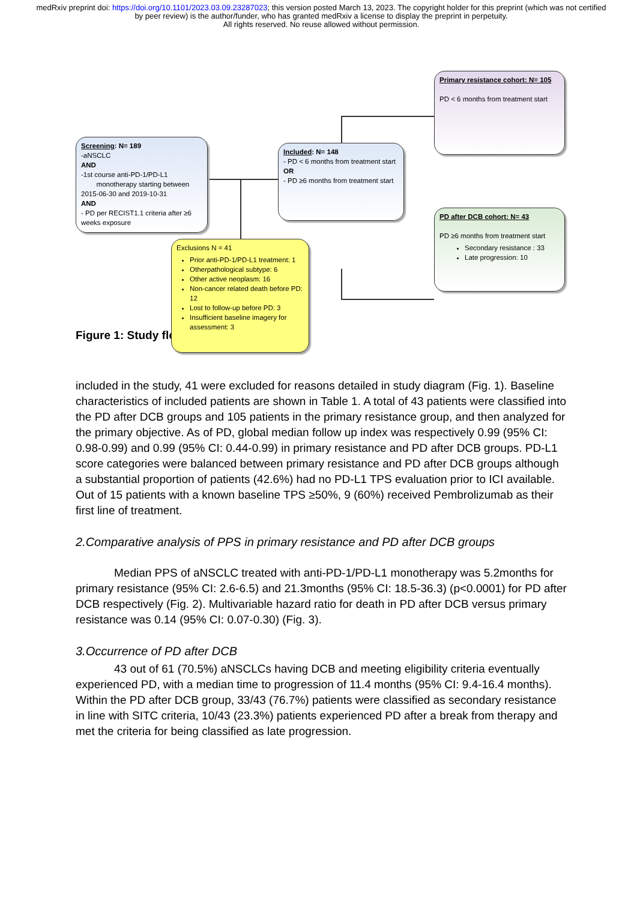medRxiv preprint doi: https://doi.org/10.1101/2023.03.09.23287023; this version posted March 13, 2023. The copyright holder for this preprint (which was not certified by peer review) is the author/funder, who has granted medRxiv a license to display the preprint in perpetuity.
All rights reserved. No reuse allowed without permission.
Screening: N= 189
-aNSCLC
AND
-1st course anti-PD-1/PD-L1
monotherapy starting between 2015-06-30 and 2019-10-31
AND
- PD per RECIST1.1 criteria after ≥6 weeks exposure
Included: N= 148
- PD < 6 months from treatment start
OR
- PD ≥6 months from treatment start
Primary resistance cohort: N= 105
PD < 6 months from treatment start
PD after DCB cohort: N= 43
PD ≥6 months from treatment start
Secondary resistance : 33
Late progression: 10
Exclusions N = 41
Prior anti-PD-1/PD-L1 treatment: 1
Otherpathological subtype: 6
Other active neoplasm: 16
Non-cancer related death before PD: 12
Lost to follow-up before PD: 3
Insufficient baseline imagery for assessment: 3
Figure 1: Study flowchart
included in the study, 41 were excluded for reasons detailed in study diagram (Fig. 1). Baseline characteristics of included patients are shown in Table 1. A total of 43 patients were classified into the PD after DCB groups and 105 patients in the primary resistance group, and then analyzed for the primary objective. As of PD, global median follow up index was respectively 0.99 (95% CI: 0.98-0.99) and 0.99 (95% CI: 0.44-0.99) in primary resistance and PD after DCB groups. PD-L1 score categories were balanced between primary resistance and PD after DCB groups although a substantial proportion of patients (42.6%) had no PD-L1 TPS evaluation prior to ICI available. Out of 15 patients with a known baseline TPS ≥50%, 9 (60%) received Pembrolizumab as their first line of treatment.
2.Comparative analysis of PPS in primary resistance and PD after DCB groups
Median PPS of aNSCLC treated with anti-PD-1/PD-L1 monotherapy was 5.2months for primary resistance (95% CI: 2.6-6.5) and 21.3months (95% CI: 18.5-36.3) (p<0.0001) for PD after DCB respectively (Fig. 2). Multivariable hazard ratio for death in PD after DCB versus primary resistance was 0.14 (95% CI: 0.07-0.30) (Fig. 3).
3.Occurrence of PD after DCB
43 out of 61 (70.5%) aNSCLCs having DCB and meeting eligibility criteria eventually experienced PD, with a median time to progression of 11.4 months (95% CI: 9.4-16.4 months). Within the PD after DCB group, 33/43 (76.7%) patients were classified as secondary resistance in line with SITC criteria, 10/43 (23.3%) patients experienced PD after a break from therapy and met the criteria for being classified as late progression.